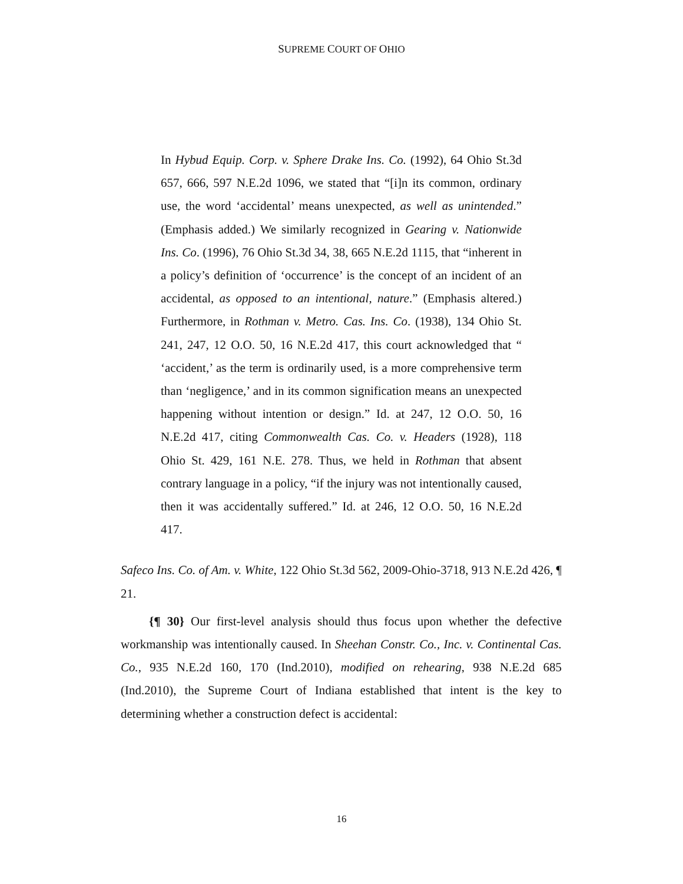SUPREME COURT OF OHIO
In Hybud Equip. Corp. v. Sphere Drake Ins. Co. (1992), 64 Ohio St.3d 657, 666, 597 N.E.2d 1096, we stated that “[i]n its common, ordinary use, the word ‘accidental’ means unexpected, as well as unintended.” (Emphasis added.) We similarly recognized in Gearing v. Nationwide Ins. Co. (1996), 76 Ohio St.3d 34, 38, 665 N.E.2d 1115, that “inherent in a policy’s definition of ‘occurrence’ is the concept of an incident of an accidental, as opposed to an intentional, nature.” (Emphasis altered.) Furthermore, in Rothman v. Metro. Cas. Ins. Co. (1938), 134 Ohio St. 241, 247, 12 O.O. 50, 16 N.E.2d 417, this court acknowledged that “ ‘accident,’ as the term is ordinarily used, is a more comprehensive term than ‘negligence,’ and in its common signification means an unexpected happening without intention or design.” Id. at 247, 12 O.O. 50, 16 N.E.2d 417, citing Commonwealth Cas. Co. v. Headers (1928), 118 Ohio St. 429, 161 N.E. 278. Thus, we held in Rothman that absent contrary language in a policy, “if the injury was not intentionally caused, then it was accidentally suffered.” Id. at 246, 12 O.O. 50, 16 N.E.2d 417.
Safeco Ins. Co. of Am. v. White, 122 Ohio St.3d 562, 2009-Ohio-3718, 913 N.E.2d 426, ¶ 21.
{¶ 30} Our first-level analysis should thus focus upon whether the defective workmanship was intentionally caused. In Sheehan Constr. Co., Inc. v. Continental Cas. Co., 935 N.E.2d 160, 170 (Ind.2010), modified on rehearing, 938 N.E.2d 685 (Ind.2010), the Supreme Court of Indiana established that intent is the key to determining whether a construction defect is accidental:
16